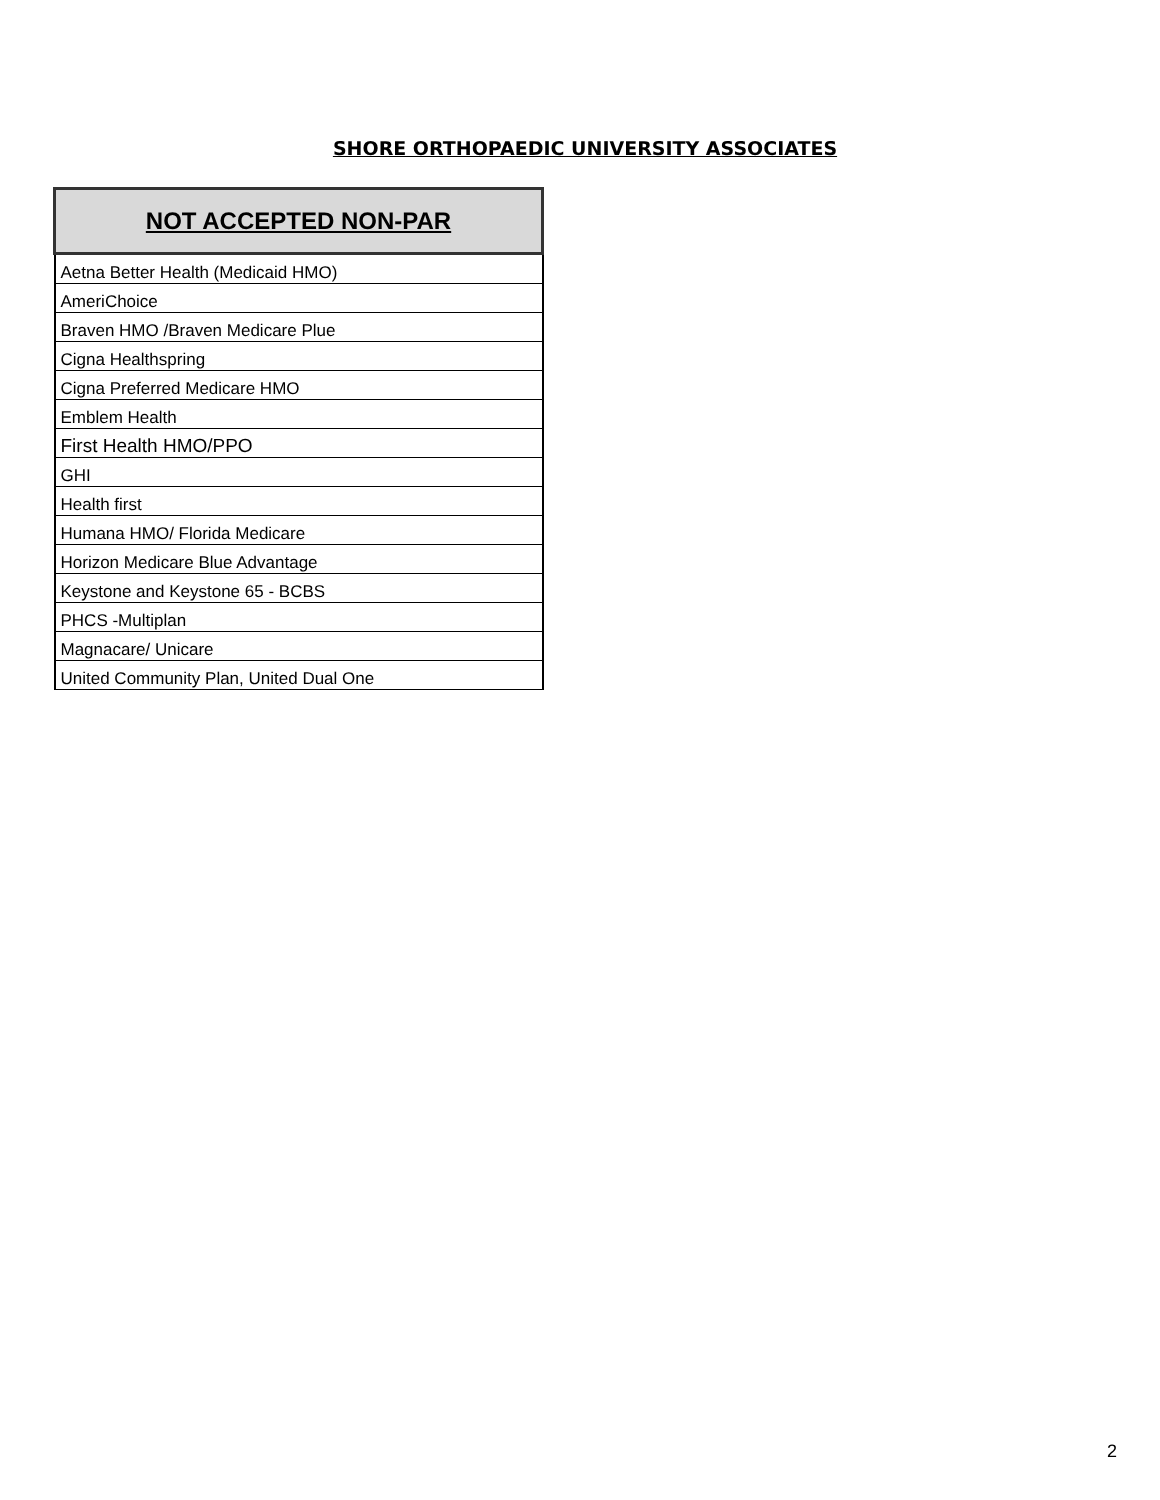SHORE ORTHOPAEDIC UNIVERSITY ASSOCIATES
| NOT ACCEPTED NON-PAR |
| --- |
| Aetna Better Health (Medicaid HMO) |
| AmeriChoice |
| Braven HMO /Braven Medicare Plue |
| Cigna Healthspring |
| Cigna Preferred Medicare HMO |
| Emblem Health |
| First Health HMO/PPO |
| GHI |
| Health first |
| Humana HMO/ Florida Medicare |
| Horizon Medicare Blue Advantage |
| Keystone and Keystone 65 - BCBS |
| PHCS -Multiplan |
| Magnacare/ Unicare |
| United Community Plan, United Dual One |
2